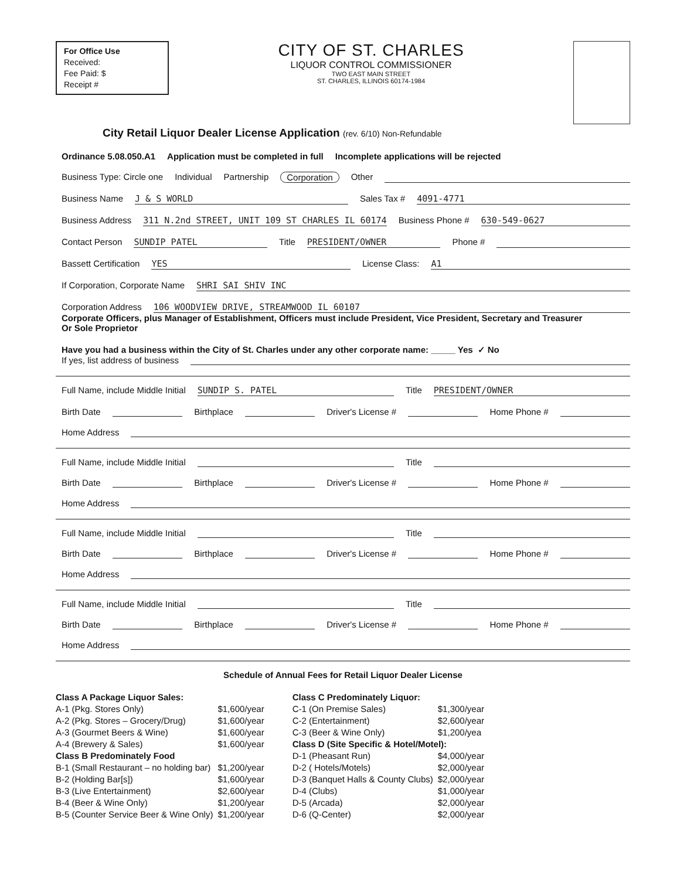For Office Use
Received:
Fee Paid: $
Receipt #
CITY OF ST. CHARLES
LIQUOR CONTROL COMMISSIONER
TWO EAST MAIN STREET
ST. CHARLES, ILLINOIS 60174-1984
City Retail Liquor Dealer License Application (rev. 6/10) Non-Refundable
Ordinance 5.08.050.A1 Application must be completed in full Incomplete applications will be rejected
Business Type: Circle one Individual Partnership Corporation Other
Business Name J & S WORLD Sales Tax # 4091-4771
Business Address 311 N.2nd STREET, UNIT 109 ST CHARLES IL 60174 Business Phone # 630-549-0627
Contact Person SUNDIP PATEL Title PRESIDENT/OWNER Phone #
Bassett Certification YES License Class: A1
If Corporation, Corporate Name SHRI SAI SHIV INC
Corporation Address 106 WOODVIEW DRIVE, STREAMWOOD IL 60107
Corporate Officers, plus Manager of Establishment, Officers must include President, Vice President, Secretary and Treasurer
Or Sole Proprietor
Have you had a business within the City of St. Charles under any other corporate name: _____ Yes ✓ No
If yes, list address of business
Full Name, include Middle Initial SUNDIP S. PATEL Title PRESIDENT/OWNER
Birth Date Birthplace Driver's License # Home Phone #
Home Address
Full Name, include Middle Initial Title
Birth Date Birthplace Driver's License # Home Phone #
Home Address
Full Name, include Middle Initial Title
Birth Date Birthplace Driver's License # Home Phone #
Home Address
Full Name, include Middle Initial Title
Birth Date Birthplace Driver's License # Home Phone #
Home Address
Schedule of Annual Fees for Retail Liquor Dealer License
| Class A Package Liquor Sales: | |
| A-1 (Pkg. Stores Only) | $1,600/year |
| A-2 (Pkg. Stores – Grocery/Drug) | $1,600/year |
| A-3 (Gourmet Beers & Wine) | $1,600/year |
| A-4 (Brewery & Sales) | $1,600/year |
| Class B Predominately Food | |
| B-1 (Small Restaurant – no holding bar) | $1,200/year |
| B-2 (Holding Bar[s]) | $1,600/year |
| B-3 (Live Entertainment) | $2,600/year |
| B-4 (Beer & Wine Only) | $1,200/year |
| B-5 (Counter Service Beer & Wine Only) | $1,200/year |
| Class C Predominately Liquor: | |
| C-1 (On Premise Sales) | $1,300/year |
| C-2 (Entertainment) | $2,600/year |
| C-3 (Beer & Wine Only) | $1,200/yea |
| Class D (Site Specific & Hotel/Motel): | |
| D-1 (Pheasant Run) | $4,000/year |
| D-2 ( Hotels/Motels) | $2,000/year |
| D-3 (Banquet Halls & County Clubs) | $2,000/year |
| D-4 (Clubs) | $1,000/year |
| D-5 (Arcada) | $2,000/year |
| D-6 (Q-Center) | $2,000/year |